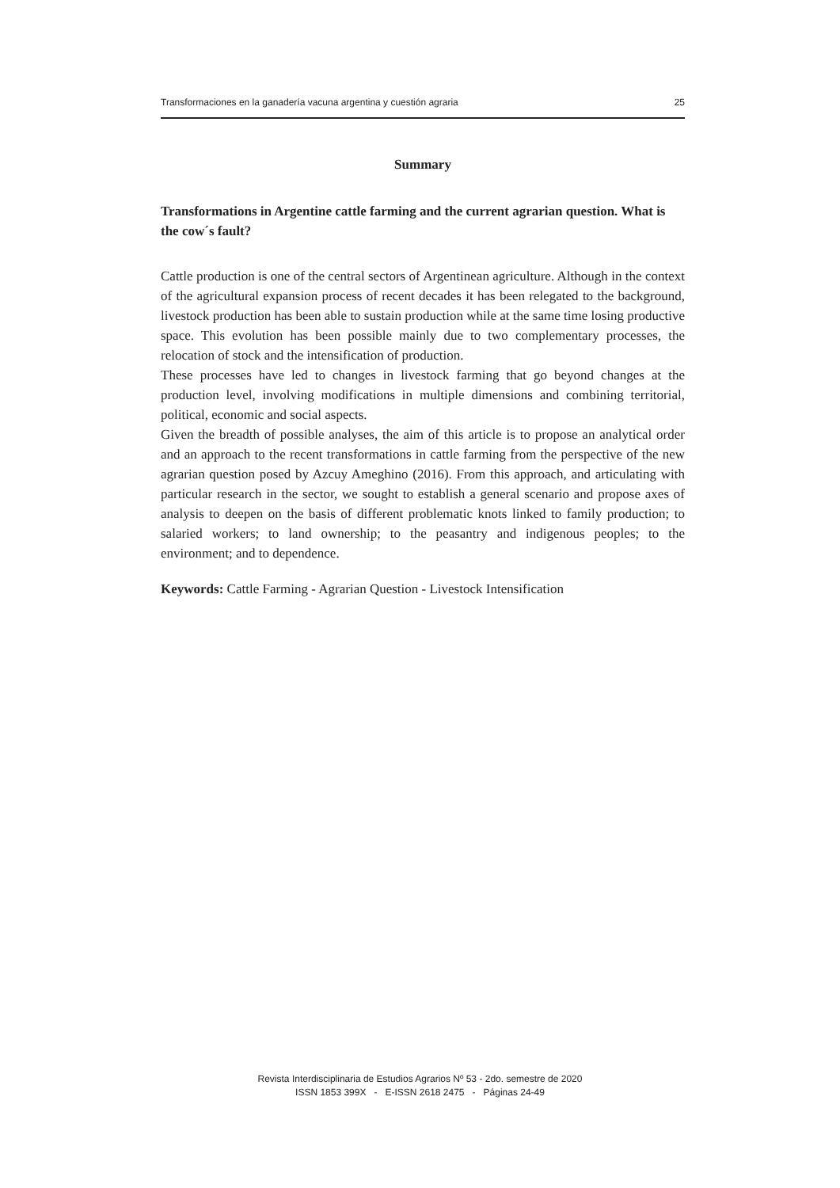Transformaciones en la ganadería vacuna argentina y cuestión agraria 25
Summary
Transformations in Argentine cattle farming and the current agrarian question. What is the cow´s fault?
Cattle production is one of the central sectors of Argentinean agriculture. Although in the context of the agricultural expansion process of recent decades it has been relegated to the background, livestock production has been able to sustain production while at the same time losing productive space. This evolution has been possible mainly due to two complementary processes, the relocation of stock and the intensification of production.
These processes have led to changes in livestock farming that go beyond changes at the production level, involving modifications in multiple dimensions and combining territorial, political, economic and social aspects.
Given the breadth of possible analyses, the aim of this article is to propose an analytical order and an approach to the recent transformations in cattle farming from the perspective of the new agrarian question posed by Azcuy Ameghino (2016). From this approach, and articulating with particular research in the sector, we sought to establish a general scenario and propose axes of analysis to deepen on the basis of different problematic knots linked to family production; to salaried workers; to land ownership; to the peasantry and indigenous peoples; to the environment; and to dependence.
Keywords: Cattle Farming - Agrarian Question - Livestock Intensification
Revista Interdisciplinaria de Estudios Agrarios Nº 53 - 2do. semestre de 2020
ISSN 1853 399X - E-ISSN 2618 2475 - Páginas 24-49